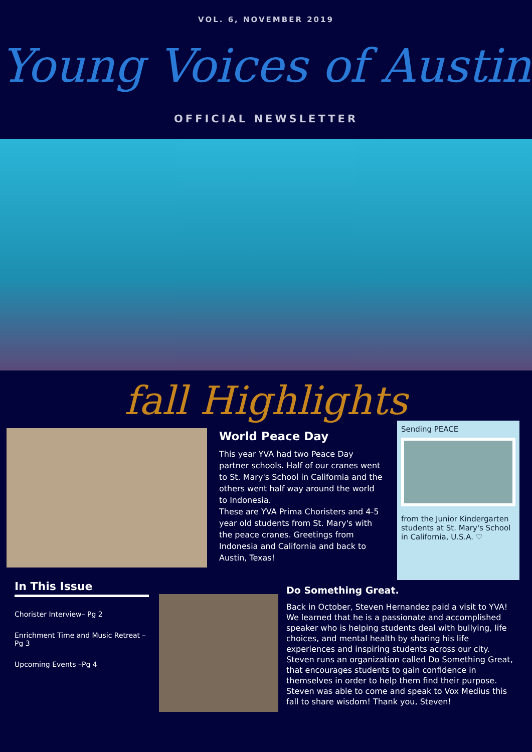VOL. 6, NOVEMBER 2019
Young Voices of Austin
OFFICIAL NEWSLETTER
fall Highlights
World Peace Day
This year YVA had two Peace Day partner schools. Half of our cranes went to St. Mary's School in California and the others went half way around the world to Indonesia.
These are YVA Prima Choristers and 4-5 year old students from St. Mary's with the peace cranes. Greetings from Indonesia and California and back to Austin, Texas!
Sending PEACE
from the Junior Kindergarten students at St. Mary's School in California, U.S.A. ♡
In This Issue
Chorister Interview– Pg 2
Enrichment Time and Music Retreat – Pg 3
Upcoming Events –Pg 4
Do Something Great.
Back in October, Steven Hernandez paid a visit to YVA! We learned that he is a passionate and accomplished speaker who is helping students deal with bullying, life choices, and mental health by sharing his life experiences and inspiring students across our city. Steven runs an organization called Do Something Great, that encourages students to gain confidence in themselves in order to help them find their purpose. Steven was able to come and speak to Vox Medius this fall to share wisdom! Thank you, Steven!